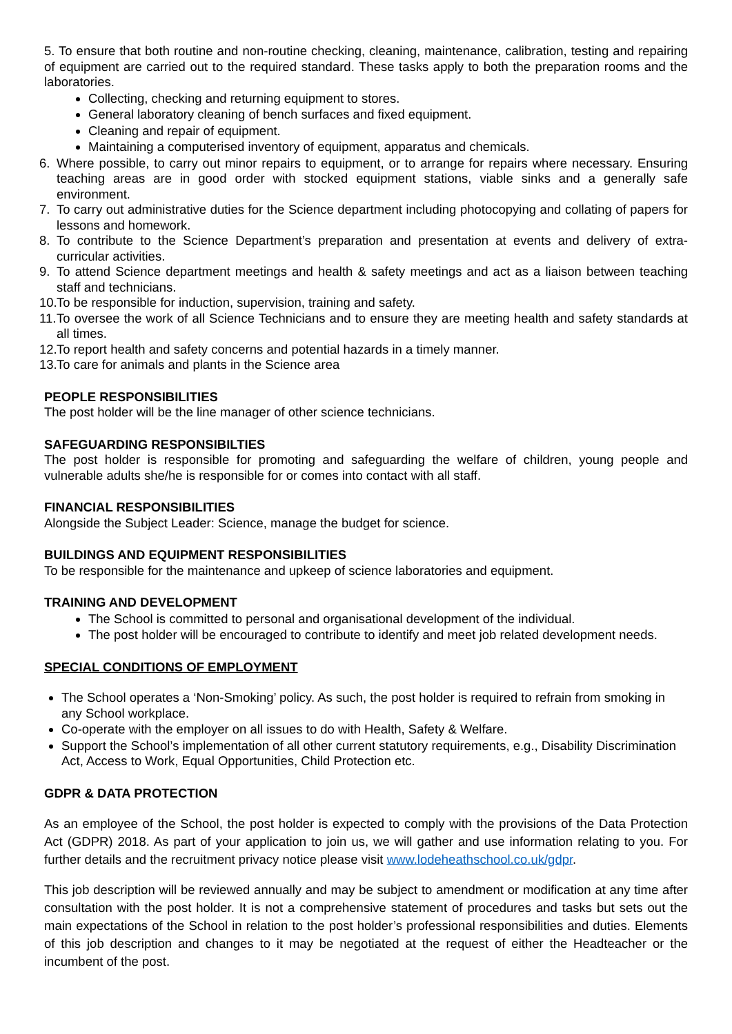5. To ensure that both routine and non-routine checking, cleaning, maintenance, calibration, testing and repairing of equipment are carried out to the required standard. These tasks apply to both the preparation rooms and the laboratories.
Collecting, checking and returning equipment to stores.
General laboratory cleaning of bench surfaces and fixed equipment.
Cleaning and repair of equipment.
Maintaining a computerised inventory of equipment, apparatus and chemicals.
6. Where possible, to carry out minor repairs to equipment, or to arrange for repairs where necessary. Ensuring teaching areas are in good order with stocked equipment stations, viable sinks and a generally safe environment.
7. To carry out administrative duties for the Science department including photocopying and collating of papers for lessons and homework.
8. To contribute to the Science Department’s preparation and presentation at events and delivery of extra-curricular activities.
9. To attend Science department meetings and health & safety meetings and act as a liaison between teaching staff and technicians.
10.
To be responsible for induction, supervision, training and safety.
11.
To oversee the work of all Science Technicians and to ensure they are meeting health and safety standards at all times.
12.
To report health and safety concerns and potential hazards in a timely manner.
13.
To care for animals and plants in the Science area
PEOPLE RESPONSIBILITIES
The post holder will be the line manager of other science technicians.
SAFEGUARDING RESPONSIBILTIES
The post holder is responsible for promoting and safeguarding the welfare of children, young people and vulnerable adults she/he is responsible for or comes into contact with all staff.
FINANCIAL RESPONSIBILITIES
Alongside the Subject Leader: Science, manage the budget for science.
BUILDINGS AND EQUIPMENT RESPONSIBILITIES
To be responsible for the maintenance and upkeep of science laboratories and equipment.
TRAINING AND DEVELOPMENT
The School is committed to personal and organisational development of the individual.
The post holder will be encouraged to contribute to identify and meet job related development needs.
SPECIAL CONDITIONS OF EMPLOYMENT
The School operates a ‘Non-Smoking’ policy. As such, the post holder is required to refrain from smoking in any School workplace.
Co-operate with the employer on all issues to do with Health, Safety & Welfare.
Support the School’s implementation of all other current statutory requirements, e.g., Disability Discrimination Act, Access to Work, Equal Opportunities, Child Protection etc.
GDPR & DATA PROTECTION
As an employee of the School, the post holder is expected to comply with the provisions of the Data Protection Act (GDPR) 2018. As part of your application to join us, we will gather and use information relating to you. For further details and the recruitment privacy notice please visit www.lodeheathschool.co.uk/gdpr.
This job description will be reviewed annually and may be subject to amendment or modification at any time after consultation with the post holder. It is not a comprehensive statement of procedures and tasks but sets out the main expectations of the School in relation to the post holder’s professional responsibilities and duties. Elements of this job description and changes to it may be negotiated at the request of either the Headteacher or the incumbent of the post.